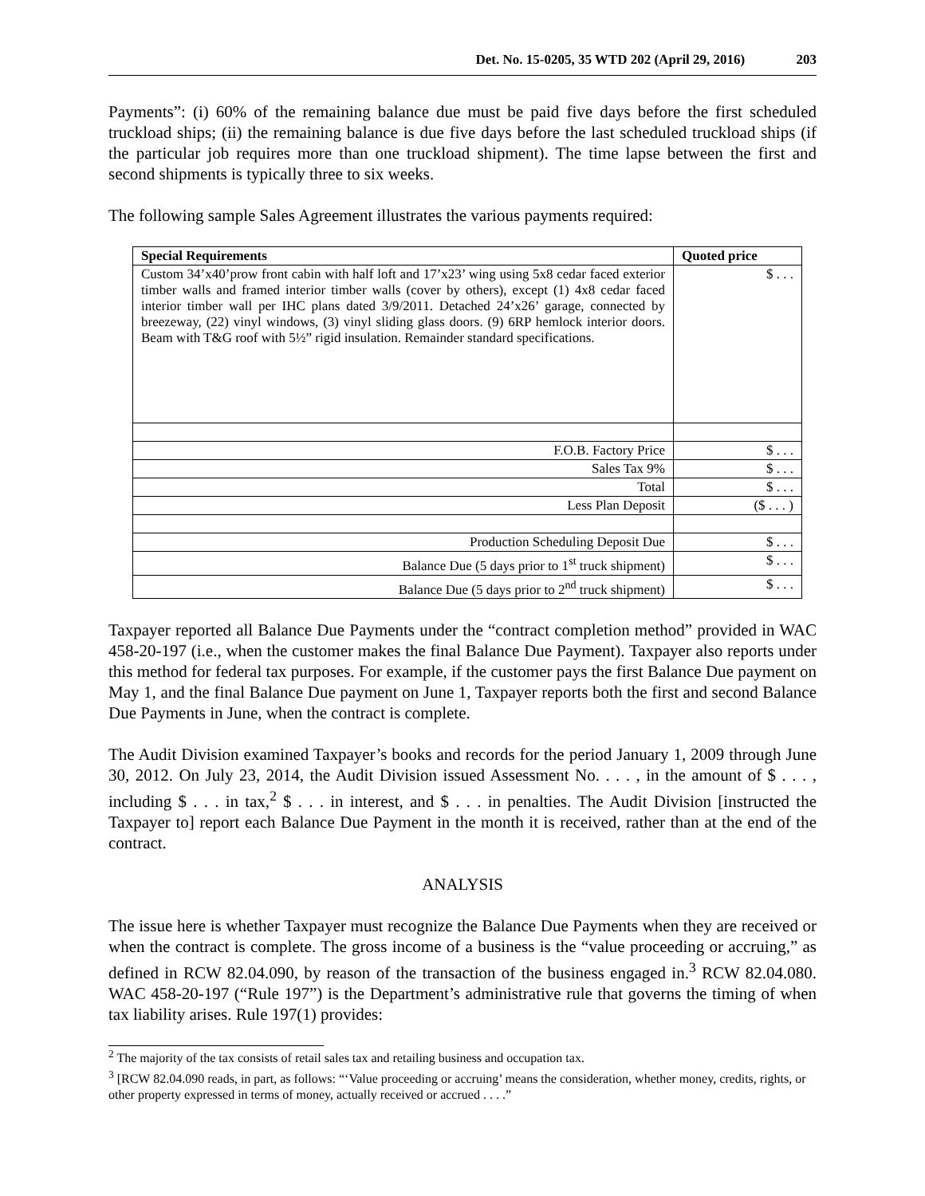Det. No. 15-0205, 35 WTD 202 (April 29, 2016) 203
Payments”: (i) 60% of the remaining balance due must be paid five days before the first scheduled truckload ships; (ii) the remaining balance is due five days before the last scheduled truckload ships (if the particular job requires more than one truckload shipment). The time lapse between the first and second shipments is typically three to six weeks.
The following sample Sales Agreement illustrates the various payments required:
| Special Requirements | Quoted price |
| --- | --- |
| Custom 34’x40’prow front cabin with half loft and 17’x23’ wing using 5x8 cedar faced exterior timber walls and framed interior timber walls (cover by others), except (1) 4x8 cedar faced interior timber wall per IHC plans dated 3/9/2011. Detached 24’x26’ garage, connected by breezeway, (22) vinyl windows, (3) vinyl sliding glass doors. (9) 6RP hemlock interior doors. Beam with T&G roof with 5½” rigid insulation. Remainder standard specifications. | $ . . . |
| F.O.B. Factory Price | $ . . . |
| Sales Tax 9% | $ . . . |
| Total | $ . . . |
| Less Plan Deposit | ($ . . . ) |
| Production Scheduling Deposit Due | $ . . . |
| Balance Due (5 days prior to 1<sup>st</sup> truck shipment) | $ . . . |
| Balance Due (5 days prior to 2<sup>nd</sup> truck shipment) | $ . . . |
Taxpayer reported all Balance Due Payments under the “contract completion method” provided in WAC 458-20-197 (i.e., when the customer makes the final Balance Due Payment). Taxpayer also reports under this method for federal tax purposes. For example, if the customer pays the first Balance Due payment on May 1, and the final Balance Due payment on June 1, Taxpayer reports both the first and second Balance Due Payments in June, when the contract is complete.
The Audit Division examined Taxpayer’s books and records for the period January 1, 2009 through June 30, 2012. On July 23, 2014, the Audit Division issued Assessment No. . . . , in the amount of $ . . . , including $ . . . in tax,<sup>2</sup> $ . . . in interest, and $ . . . in penalties. The Audit Division [instructed the Taxpayer to] report each Balance Due Payment in the month it is received, rather than at the end of the contract.
ANALYSIS
The issue here is whether Taxpayer must recognize the Balance Due Payments when they are received or when the contract is complete. The gross income of a business is the “value proceeding or accruing,” as defined in RCW 82.04.090, by reason of the transaction of the business engaged in.<sup>3</sup> RCW 82.04.080. WAC 458-20-197 (“Rule 197”) is the Department’s administrative rule that governs the timing of when tax liability arises. Rule 197(1) provides:
<sup>2</sup> The majority of the tax consists of retail sales tax and retailing business and occupation tax.
<sup>3</sup> [RCW 82.04.090 reads, in part, as follows: “‘Value proceeding or accruing’ means the consideration, whether money, credits, rights, or other property expressed in terms of money, actually received or accrued . . . .”